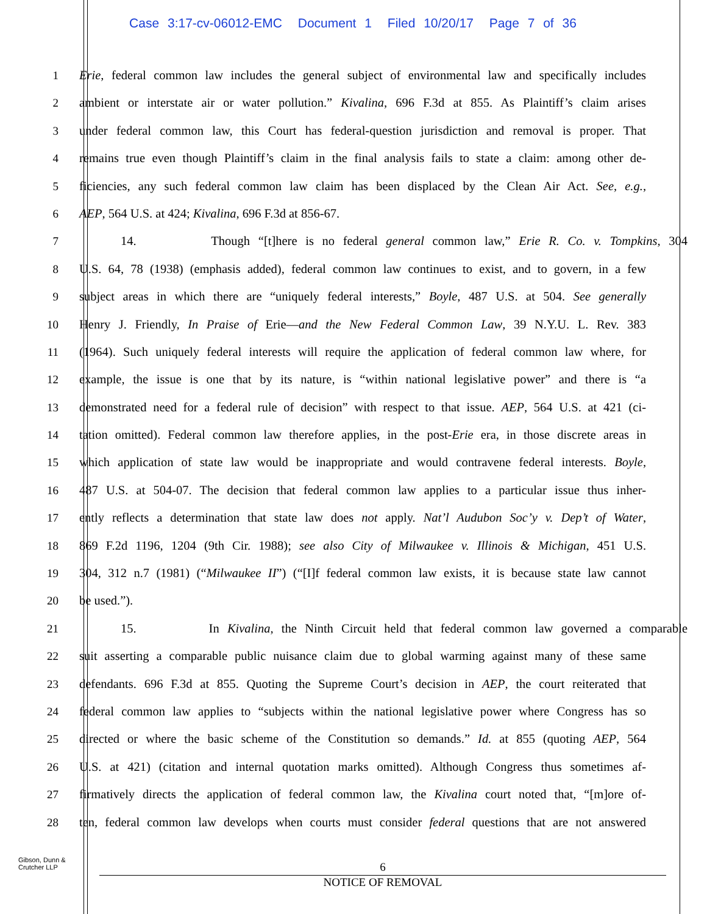Case 3:17-cv-06012-EMC Document 1 Filed 10/20/17 Page 7 of 36
1 Erie, federal common law includes the general subject of environmental law and specifically includes
2 ambient or interstate air or water pollution.” Kivalina, 696 F.3d at 855. As Plaintiff’s claim arises
3 under federal common law, this Court has federal-question jurisdiction and removal is proper. That
4 remains true even though Plaintiff’s claim in the final analysis fails to state a claim: among other de-
5 ficiencies, any such federal common law claim has been displaced by the Clean Air Act. See, e.g.,
6 AEP, 564 U.S. at 424; Kivalina, 696 F.3d at 856-67.
7 14. Though “[t]here is no federal general common law,” Erie R. Co. v. Tompkins, 304
8 U.S. 64, 78 (1938) (emphasis added), federal common law continues to exist, and to govern, in a few
9 subject areas in which there are “uniquely federal interests,” Boyle, 487 U.S. at 504. See generally
10 Henry J. Friendly, In Praise of Erie—and the New Federal Common Law, 39 N.Y.U. L. Rev. 383
11 (1964). Such uniquely federal interests will require the application of federal common law where, for
12 example, the issue is one that by its nature, is “within national legislative power” and there is “a
13 demonstrated need for a federal rule of decision” with respect to that issue. AEP, 564 U.S. at 421 (ci-
14 tation omitted). Federal common law therefore applies, in the post-Erie era, in those discrete areas in
15 which application of state law would be inappropriate and would contravene federal interests. Boyle,
16 487 U.S. at 504-07. The decision that federal common law applies to a particular issue thus inher-
17 ently reflects a determination that state law does not apply. Nat’l Audubon Soc’y v. Dep’t of Water,
18 869 F.2d 1196, 1204 (9th Cir. 1988); see also City of Milwaukee v. Illinois & Michigan, 451 U.S.
19 304, 312 n.7 (1981) (“Milwaukee II”) (“[I]f federal common law exists, it is because state law cannot
20 be used.”).
21 15. In Kivalina, the Ninth Circuit held that federal common law governed a comparable
22 suit asserting a comparable public nuisance claim due to global warming against many of these same
23 defendants. 696 F.3d at 855. Quoting the Supreme Court’s decision in AEP, the court reiterated that
24 federal common law applies to “subjects within the national legislative power where Congress has so
25 directed or where the basic scheme of the Constitution so demands.” Id. at 855 (quoting AEP, 564
26 U.S. at 421) (citation and internal quotation marks omitted). Although Congress thus sometimes af-
27 firmatively directs the application of federal common law, the Kivalina court noted that, “[m]ore of-
28 ten, federal common law develops when courts must consider federal questions that are not answered
Gibson, Dunn &
Crutcher LLP
6
NOTICE OF REMOVAL